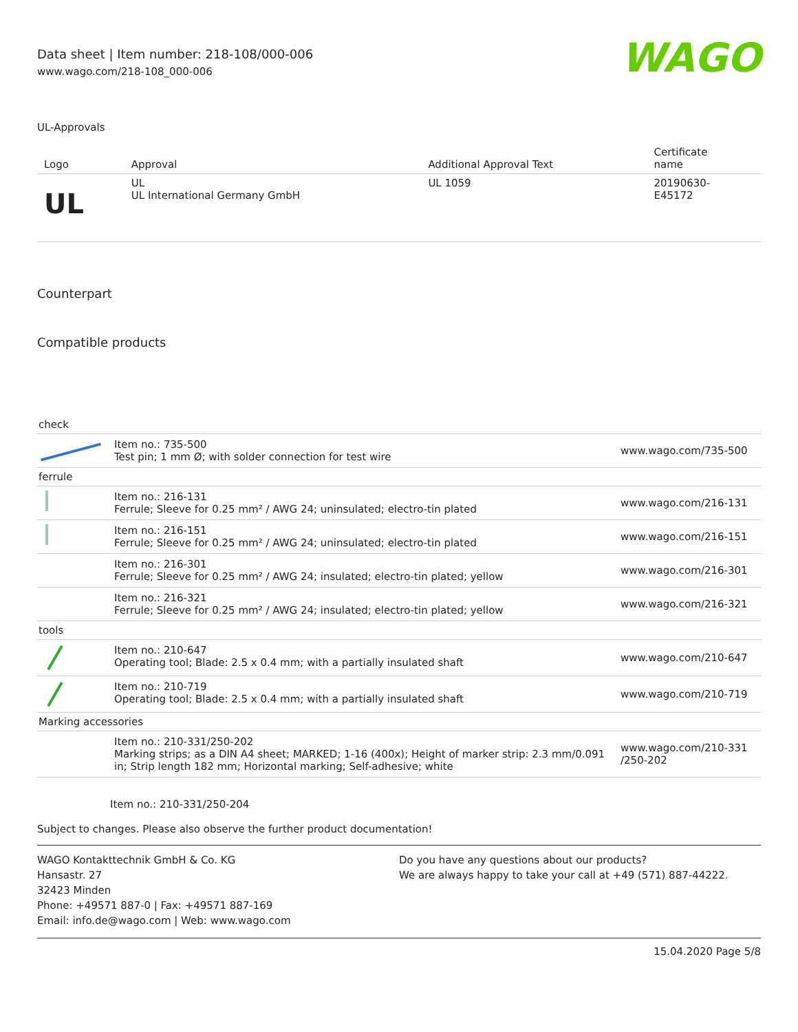Data sheet | Item number: 218-108/000-006
www.wago.com/218-108_000-006
WAGO
UL-Approvals
| Logo | Approval | Additional Approval Text | Certificate name |
| --- | --- | --- | --- |
| UL | UL UL International Germany GmbH | UL 1059 | 20190630- E45172 |
Counterpart
Compatible products
| check | | |
| | Item no.: 735-500 Test pin; 1 mm Ø; with solder connection for test wire | www.wago.com/735-500 |
| ferrule | | |
| | Item no.: 216-131 Ferrule; Sleeve for 0.25 mm² / AWG 24; uninsulated; electro-tin plated | www.wago.com/216-131 |
| | Item no.: 216-151 Ferrule; Sleeve for 0.25 mm² / AWG 24; uninsulated; electro-tin plated | www.wago.com/216-151 |
| | Item no.: 216-301 Ferrule; Sleeve for 0.25 mm² / AWG 24; insulated; electro-tin plated; yellow | www.wago.com/216-301 |
| | Item no.: 216-321 Ferrule; Sleeve for 0.25 mm² / AWG 24; insulated; electro-tin plated; yellow | www.wago.com/216-321 |
| tools | | |
| | Item no.: 210-647 Operating tool; Blade: 2.5 x 0.4 mm; with a partially insulated shaft | www.wago.com/210-647 |
| | Item no.: 210-719 Operating tool; Blade: 2.5 x 0.4 mm; with a partially insulated shaft | www.wago.com/210-719 |
| Marking accessories | | |
| | Item no.: 210-331/250-202 Marking strips; as a DIN A4 sheet; MARKED; 1-16 (400x); Height of marker strip: 2.3 mm/0.091 in; Strip length 182 mm; Horizontal marking; Self-adhesive; white | www.wago.com/210-331 /250-202 |
Item no.: 210-331/250-204
Subject to changes. Please also observe the further product documentation!
WAGO Kontakttechnik GmbH & Co. KG
Hansastr. 27
32423 Minden
Phone: +49571 887-0 | Fax: +49571 887-169
Email: info.de@wago.com | Web: www.wago.com
Do you have any questions about our products?
We are always happy to take your call at +49 (571) 887-44222.
15.04.2020 Page 5/8